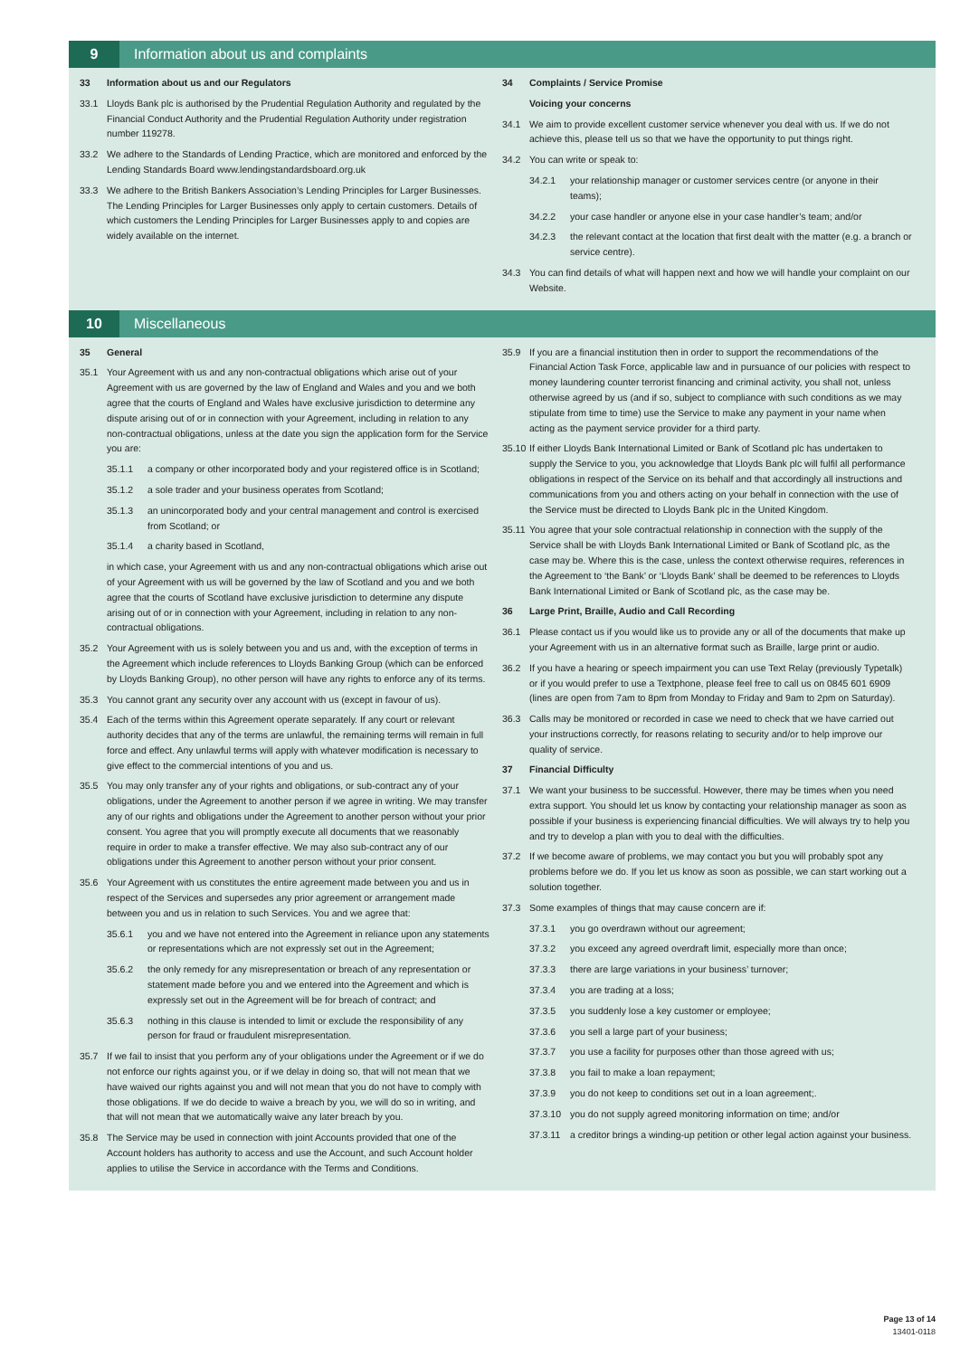9
Information about us and complaints
33 Information about us and our Regulators
33.1 Lloyds Bank plc is authorised by the Prudential Regulation Authority and regulated by the Financial Conduct Authority and the Prudential Regulation Authority under registration number 119278.
33.2 We adhere to the Standards of Lending Practice, which are monitored and enforced by the Lending Standards Board www.lendingstandardsboard.org.uk
33.3 We adhere to the British Bankers Association’s Lending Principles for Larger Businesses. The Lending Principles for Larger Businesses only apply to certain customers. Details of which customers the Lending Principles for Larger Businesses apply to and copies are widely available on the internet.
34 Complaints / Service Promise
Voicing your concerns
34.1 We aim to provide excellent customer service whenever you deal with us. If we do not achieve this, please tell us so that we have the opportunity to put things right.
34.2 You can write or speak to:
34.2.1 your relationship manager or customer services centre (or anyone in their teams);
34.2.2 your case handler or anyone else in your case handler’s team; and/or
34.2.3 the relevant contact at the location that first dealt with the matter (e.g. a branch or service centre).
34.3 You can find details of what will happen next and how we will handle your complaint on our Website.
10
Miscellaneous
35 General
35.1 Your Agreement with us and any non-contractual obligations which arise out of your Agreement with us are governed by the law of England and Wales and you and we both agree that the courts of England and Wales have exclusive jurisdiction to determine any dispute arising out of or in connection with your Agreement, including in relation to any non-contractual obligations, unless at the date you sign the application form for the Service you are:
35.1.1 a company or other incorporated body and your registered office is in Scotland;
35.1.2 a sole trader and your business operates from Scotland;
35.1.3 an unincorporated body and your central management and control is exercised from Scotland; or
35.1.4 a charity based in Scotland,
in which case, your Agreement with us and any non-contractual obligations which arise out of your Agreement with us will be governed by the law of Scotland and you and we both agree that the courts of Scotland have exclusive jurisdiction to determine any dispute arising out of or in connection with your Agreement, including in relation to any non-contractual obligations.
35.2 Your Agreement with us is solely between you and us and, with the exception of terms in the Agreement which include references to Lloyds Banking Group (which can be enforced by Lloyds Banking Group), no other person will have any rights to enforce any of its terms.
35.3 You cannot grant any security over any account with us (except in favour of us).
35.4 Each of the terms within this Agreement operate separately. If any court or relevant authority decides that any of the terms are unlawful, the remaining terms will remain in full force and effect. Any unlawful terms will apply with whatever modification is necessary to give effect to the commercial intentions of you and us.
35.5 You may only transfer any of your rights and obligations, or sub-contract any of your obligations, under the Agreement to another person if we agree in writing. We may transfer any of our rights and obligations under the Agreement to another person without your prior consent. You agree that you will promptly execute all documents that we reasonably require in order to make a transfer effective. We may also sub-contract any of our obligations under this Agreement to another person without your prior consent.
35.6 Your Agreement with us constitutes the entire agreement made between you and us in respect of the Services and supersedes any prior agreement or arrangement made between you and us in relation to such Services. You and we agree that:
35.6.1 you and we have not entered into the Agreement in reliance upon any statements or representations which are not expressly set out in the Agreement;
35.6.2 the only remedy for any misrepresentation or breach of any representation or statement made before you and we entered into the Agreement and which is expressly set out in the Agreement will be for breach of contract; and
35.6.3 nothing in this clause is intended to limit or exclude the responsibility of any person for fraud or fraudulent misrepresentation.
35.7 If we fail to insist that you perform any of your obligations under the Agreement or if we do not enforce our rights against you, or if we delay in doing so, that will not mean that we have waived our rights against you and will not mean that you do not have to comply with those obligations. If we do decide to waive a breach by you, we will do so in writing, and that will not mean that we automatically waive any later breach by you.
35.8 The Service may be used in connection with joint Accounts provided that one of the Account holders has authority to access and use the Account, and such Account holder applies to utilise the Service in accordance with the Terms and Conditions.
35.9 If you are a financial institution then in order to support the recommendations of the Financial Action Task Force, applicable law and in pursuance of our policies with respect to money laundering counter terrorist financing and criminal activity, you shall not, unless otherwise agreed by us (and if so, subject to compliance with such conditions as we may stipulate from time to time) use the Service to make any payment in your name when acting as the payment service provider for a third party.
35.10 If either Lloyds Bank International Limited or Bank of Scotland plc has undertaken to supply the Service to you, you acknowledge that Lloyds Bank plc will fulfil all performance obligations in respect of the Service on its behalf and that accordingly all instructions and communications from you and others acting on your behalf in connection with the use of the Service must be directed to Lloyds Bank plc in the United Kingdom.
35.11 You agree that your sole contractual relationship in connection with the supply of the Service shall be with Lloyds Bank International Limited or Bank of Scotland plc, as the case may be. Where this is the case, unless the context otherwise requires, references in the Agreement to ‘the Bank’ or ‘Lloyds Bank’ shall be deemed to be references to Lloyds Bank International Limited or Bank of Scotland plc, as the case may be.
36 Large Print, Braille, Audio and Call Recording
36.1 Please contact us if you would like us to provide any or all of the documents that make up your Agreement with us in an alternative format such as Braille, large print or audio.
36.2 If you have a hearing or speech impairment you can use Text Relay (previously Typetalk) or if you would prefer to use a Textphone, please feel free to call us on 0845 601 6909 (lines are open from 7am to 8pm from Monday to Friday and 9am to 2pm on Saturday).
36.3 Calls may be monitored or recorded in case we need to check that we have carried out your instructions correctly, for reasons relating to security and/or to help improve our quality of service.
37 Financial Difficulty
37.1 We want your business to be successful. However, there may be times when you need extra support. You should let us know by contacting your relationship manager as soon as possible if your business is experiencing financial difficulties. We will always try to help you and try to develop a plan with you to deal with the difficulties.
37.2 If we become aware of problems, we may contact you but you will probably spot any problems before we do. If you let us know as soon as possible, we can start working out a solution together.
37.3 Some examples of things that may cause concern are if:
37.3.1 you go overdrawn without our agreement;
37.3.2 you exceed any agreed overdraft limit, especially more than once;
37.3.3 there are large variations in your business’ turnover;
37.3.4 you are trading at a loss;
37.3.5 you suddenly lose a key customer or employee;
37.3.6 you sell a large part of your business;
37.3.7 you use a facility for purposes other than those agreed with us;
37.3.8 you fail to make a loan repayment;
37.3.9 you do not keep to conditions set out in a loan agreement;.
37.3.10 you do not supply agreed monitoring information on time; and/or
37.3.11 a creditor brings a winding-up petition or other legal action against your business.
Page 13 of 14
13401-0118